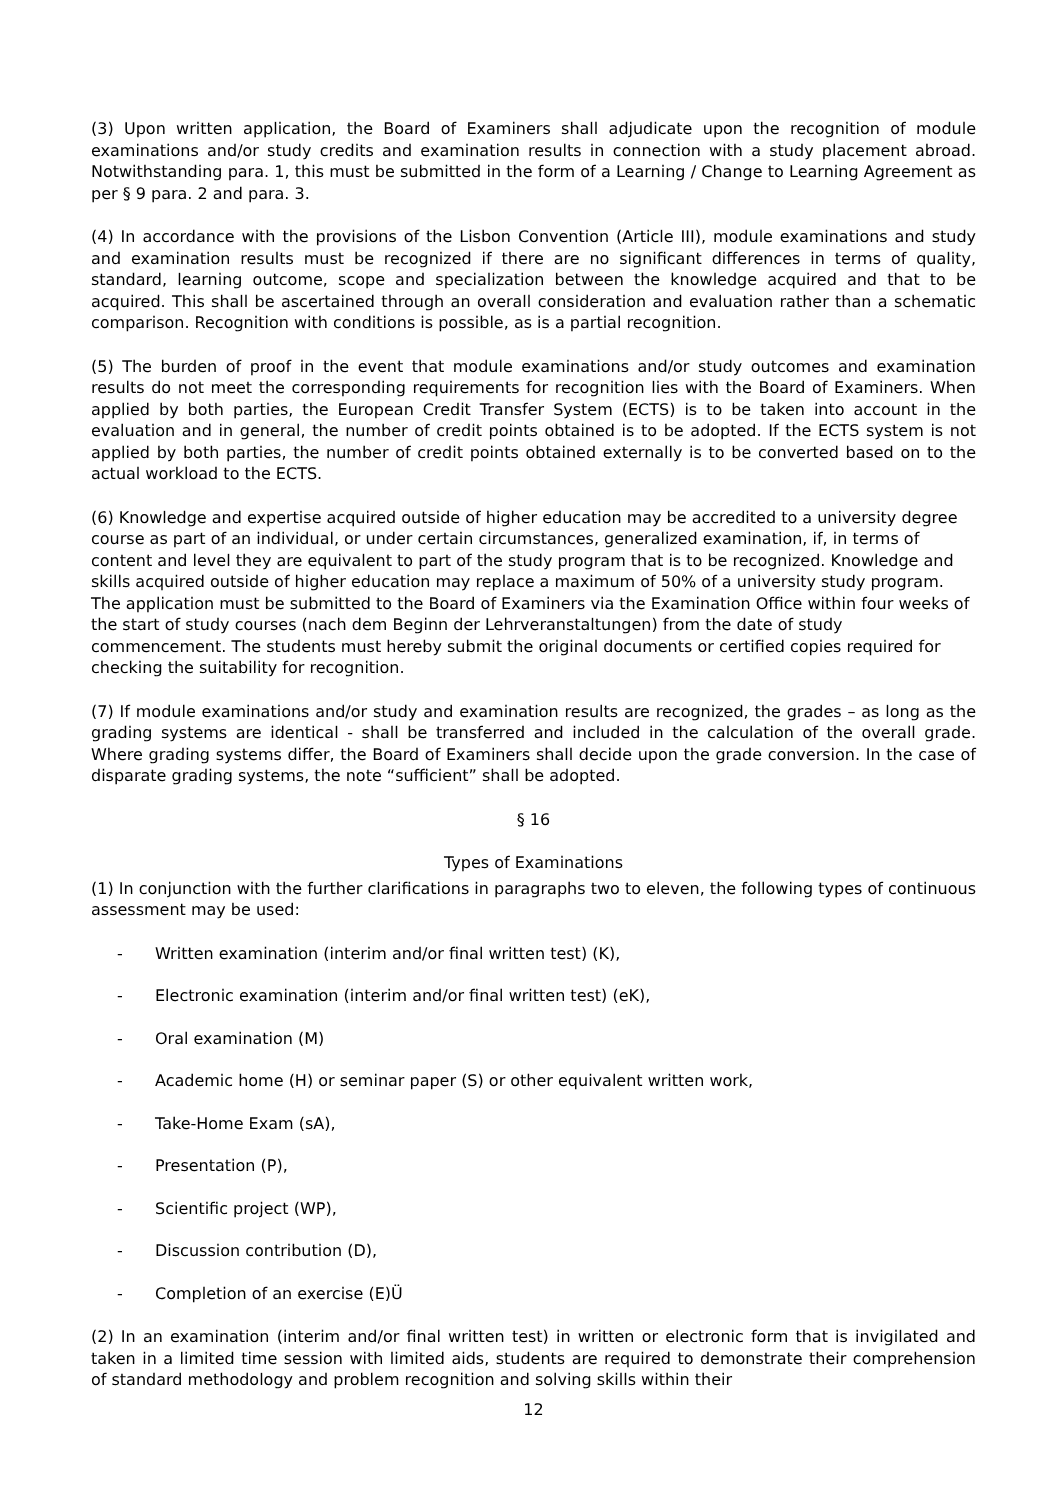(3) Upon written application, the Board of Examiners shall adjudicate upon the recognition of module examinations and/or study credits and examination results in connection with a study placement abroad. Notwithstanding para. 1, this must be submitted in the form of a Learning / Change to Learning Agreement as per § 9 para. 2 and para. 3.
(4) In accordance with the provisions of the Lisbon Convention (Article III), module examinations and study and examination results must be recognized if there are no significant differences in terms of quality, standard, learning outcome, scope and specialization between the knowledge acquired and that to be acquired. This shall be ascertained through an overall consideration and evaluation rather than a schematic comparison. Recognition with conditions is possible, as is a partial recognition.
(5) The burden of proof in the event that module examinations and/or study outcomes and examination results do not meet the corresponding requirements for recognition lies with the Board of Examiners. When applied by both parties, the European Credit Transfer System (ECTS) is to be taken into account in the evaluation and in general, the number of credit points obtained is to be adopted. If the ECTS system is not applied by both parties, the number of credit points obtained externally is to be converted based on to the actual workload to the ECTS.
(6) Knowledge and expertise acquired outside of higher education may be accredited to a university degree course as part of an individual, or under certain circumstances, generalized examination, if, in terms of content and level they are equivalent to part of the study program that is to be recognized. Knowledge and skills acquired outside of higher education may replace a maximum of 50% of a university study program. The application must be submitted to the Board of Examiners via the Examination Office within four weeks of the start of study courses (nach dem Beginn der Lehrveranstaltungen) from the date of study commencement. The students must hereby submit the original documents or certified copies required for checking the suitability for recognition.
(7) If module examinations and/or study and examination results are recognized, the grades – as long as the grading systems are identical - shall be transferred and included in the calculation of the overall grade. Where grading systems differ, the Board of Examiners shall decide upon the grade conversion. In the case of disparate grading systems, the note “sufficient” shall be adopted.
§ 16
Types of Examinations
(1) In conjunction with the further clarifications in paragraphs two to eleven, the following types of continuous assessment may be used:
- Written examination (interim and/or final written test) (K),
- Electronic examination (interim and/or final written test) (eK),
- Oral examination (M)
- Academic home (H) or seminar paper (S) or other equivalent written work,
- Take-Home Exam (sA),
- Presentation (P),
- Scientific project (WP),
- Discussion contribution (D),
- Completion of an exercise (E)Ü
(2) In an examination (interim and/or final written test) in written or electronic form that is invigilated and taken in a limited time session with limited aids, students are required to demonstrate their comprehension of standard methodology and problem recognition and solving skills within their
12